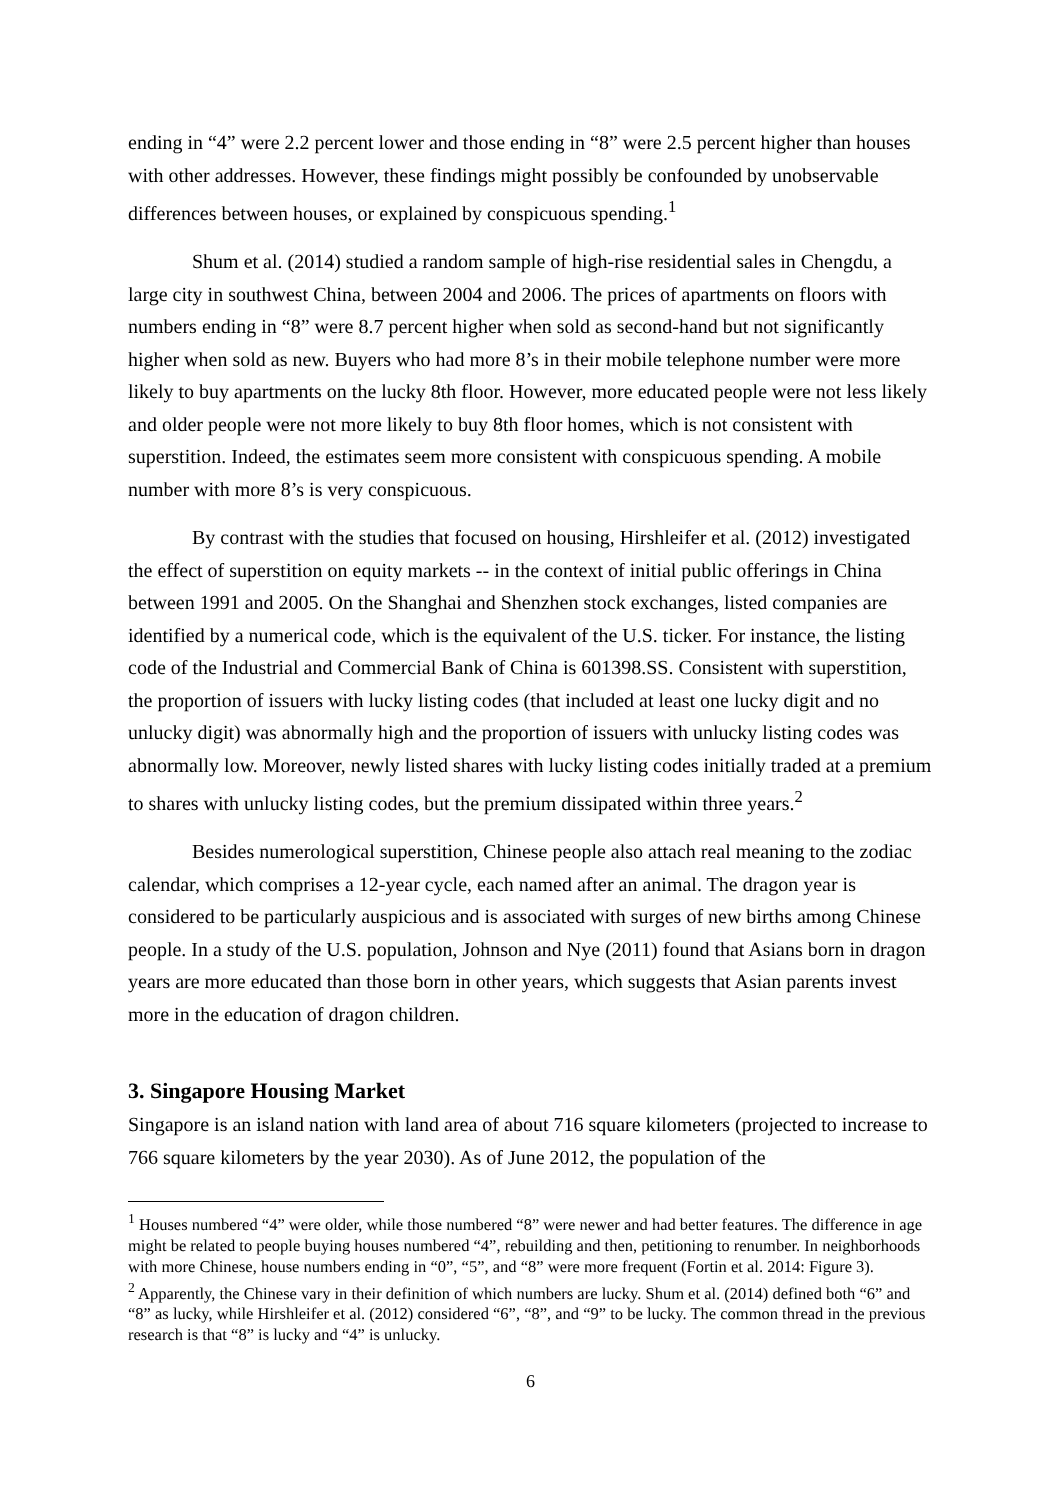ending in “4” were 2.2 percent lower and those ending in “8” were 2.5 percent higher than houses with other addresses. However, these findings might possibly be confounded by unobservable differences between houses, or explained by conspicuous spending.<sup>1</sup>
Shum et al. (2014) studied a random sample of high-rise residential sales in Chengdu, a large city in southwest China, between 2004 and 2006. The prices of apartments on floors with numbers ending in “8” were 8.7 percent higher when sold as second-hand but not significantly higher when sold as new. Buyers who had more 8’s in their mobile telephone number were more likely to buy apartments on the lucky 8th floor. However, more educated people were not less likely and older people were not more likely to buy 8th floor homes, which is not consistent with superstition. Indeed, the estimates seem more consistent with conspicuous spending. A mobile number with more 8’s is very conspicuous.
By contrast with the studies that focused on housing, Hirshleifer et al. (2012) investigated the effect of superstition on equity markets -- in the context of initial public offerings in China between 1991 and 2005. On the Shanghai and Shenzhen stock exchanges, listed companies are identified by a numerical code, which is the equivalent of the U.S. ticker. For instance, the listing code of the Industrial and Commercial Bank of China is 601398.SS. Consistent with superstition, the proportion of issuers with lucky listing codes (that included at least one lucky digit and no unlucky digit) was abnormally high and the proportion of issuers with unlucky listing codes was abnormally low. Moreover, newly listed shares with lucky listing codes initially traded at a premium to shares with unlucky listing codes, but the premium dissipated within three years.<sup>2</sup>
Besides numerological superstition, Chinese people also attach real meaning to the zodiac calendar, which comprises a 12-year cycle, each named after an animal. The dragon year is considered to be particularly auspicious and is associated with surges of new births among Chinese people. In a study of the U.S. population, Johnson and Nye (2011) found that Asians born in dragon years are more educated than those born in other years, which suggests that Asian parents invest more in the education of dragon children.
3. Singapore Housing Market
Singapore is an island nation with land area of about 716 square kilometers (projected to increase to 766 square kilometers by the year 2030). As of June 2012, the population of the
<sup>1</sup> Houses numbered “4” were older, while those numbered “8” were newer and had better features. The difference in age might be related to people buying houses numbered “4”, rebuilding and then, petitioning to renumber. In neighborhoods with more Chinese, house numbers ending in “0”, “5”, and “8” were more frequent (Fortin et al. 2014: Figure 3).
<sup>2</sup> Apparently, the Chinese vary in their definition of which numbers are lucky. Shum et al. (2014) defined both “6” and “8” as lucky, while Hirshleifer et al. (2012) considered “6”, “8”, and “9” to be lucky. The common thread in the previous research is that “8” is lucky and “4” is unlucky.
6